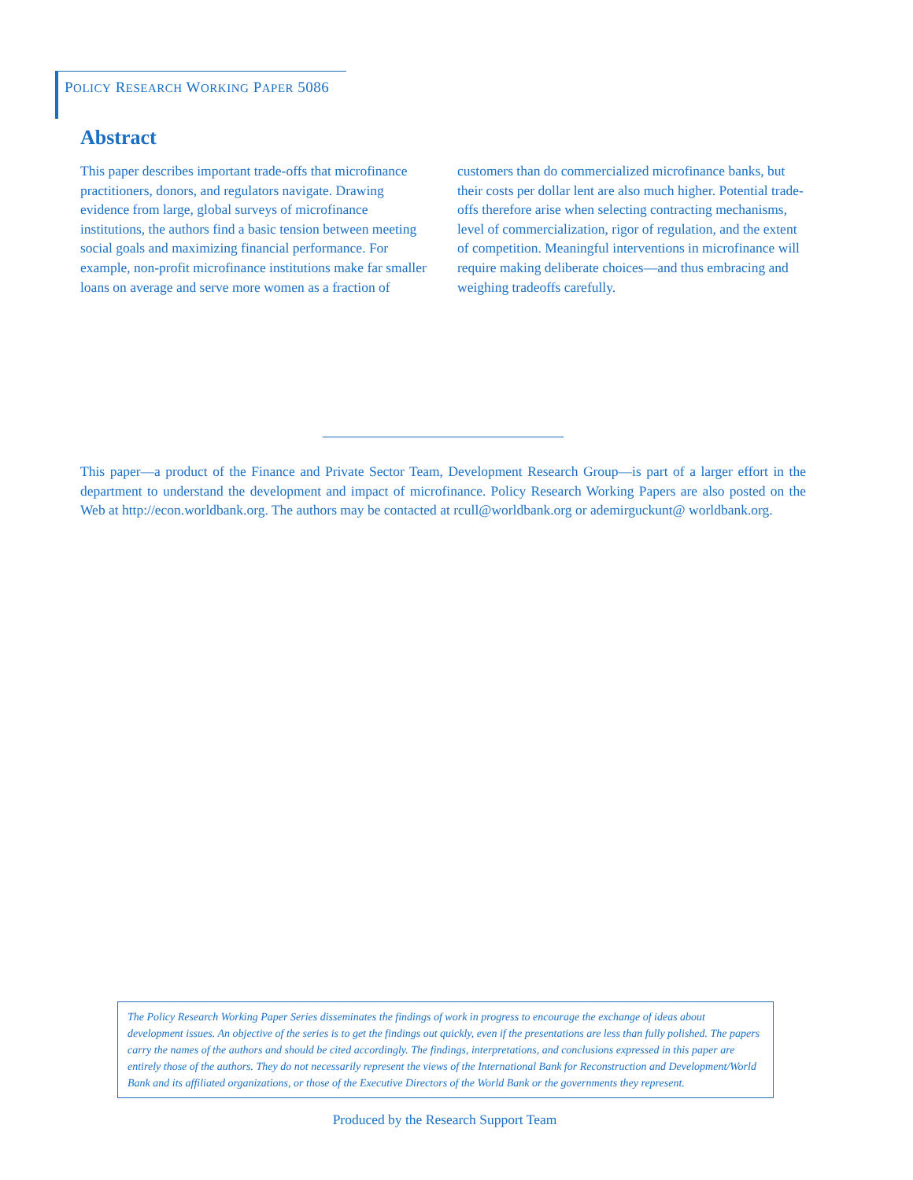POLICY RESEARCH WORKING PAPER 5086
Abstract
This paper describes important trade-offs that microfinance practitioners, donors, and regulators navigate. Drawing evidence from large, global surveys of microfinance institutions, the authors find a basic tension between meeting social goals and maximizing financial performance. For example, non-profit microfinance institutions make far smaller loans on average and serve more women as a fraction of customers than do commercialized microfinance banks, but their costs per dollar lent are also much higher. Potential trade-offs therefore arise when selecting contracting mechanisms, level of commercialization, rigor of regulation, and the extent of competition. Meaningful interventions in microfinance will require making deliberate choices—and thus embracing and weighing tradeoffs carefully.
This paper—a product of the Finance and Private Sector Team, Development Research Group—is part of a larger effort in the department to understand the development and impact of microfinance. Policy Research Working Papers are also posted on the Web at http://econ.worldbank.org. The authors may be contacted at rcull@worldbank.org or ademirguckunt@ worldbank.org.
The Policy Research Working Paper Series disseminates the findings of work in progress to encourage the exchange of ideas about development issues. An objective of the series is to get the findings out quickly, even if the presentations are less than fully polished. The papers carry the names of the authors and should be cited accordingly. The findings, interpretations, and conclusions expressed in this paper are entirely those of the authors. They do not necessarily represent the views of the International Bank for Reconstruction and Development/World Bank and its affiliated organizations, or those of the Executive Directors of the World Bank or the governments they represent.
Produced by the Research Support Team